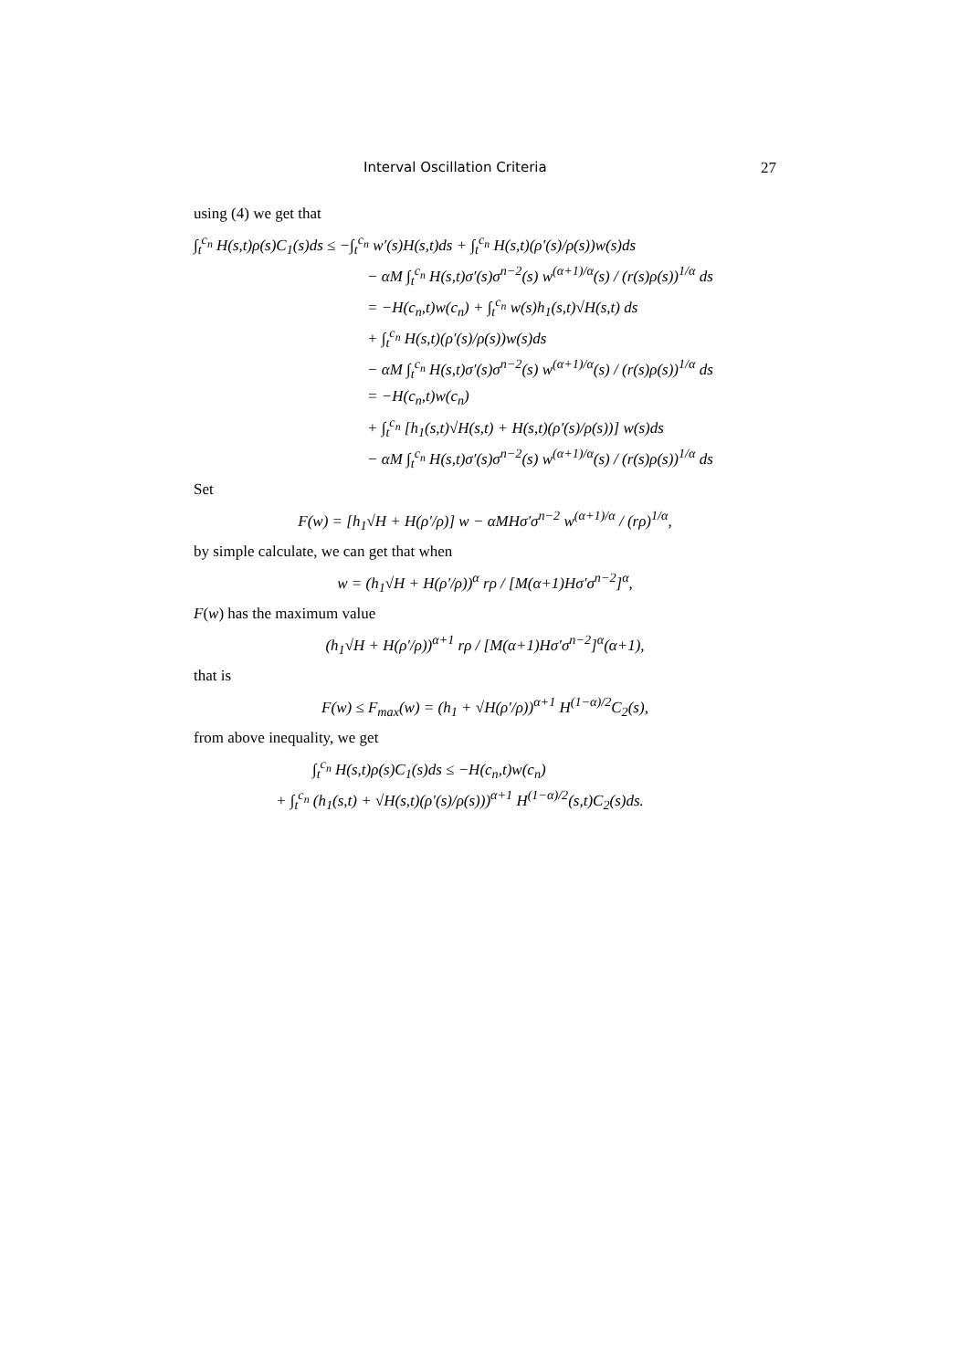Interval Oscillation Criteria 27
using (4) we get that
∫<sub>t</sub><sup>c<sub>n</sub></sup> H(s,t)ρ(s)C<sub>1</sub>(s)ds ≤ −∫<sub>t</sub><sup>c<sub>n</sub></sup> w′(s)H(s,t)ds + ∫<sub>t</sub><sup>c<sub>n</sub></sup> H(s,t)(ρ′(s)/ρ(s))w(s)ds
− αM ∫<sub>t</sub><sup>c<sub>n</sub></sup> H(s,t)σ′(s)σ<sup>n−2</sup>(s) w<sup>(α+1)/α</sup>(s) / (r(s)ρ(s))<sup>1/α</sup> ds
= −H(c<sub>n</sub>,t)w(c<sub>n</sub>) + ∫<sub>t</sub><sup>c<sub>n</sub></sup> w(s)h<sub>1</sub>(s,t)√H(s,t) ds
+ ∫<sub>t</sub><sup>c<sub>n</sub></sup> H(s,t)(ρ′(s)/ρ(s))w(s)ds
− αM ∫<sub>t</sub><sup>c<sub>n</sub></sup> H(s,t)σ′(s)σ<sup>n−2</sup>(s) w<sup>(α+1)/α</sup>(s) / (r(s)ρ(s))<sup>1/α</sup> ds
= −H(c<sub>n</sub>,t)w(c<sub>n</sub>)
+ ∫<sub>t</sub><sup>c<sub>n</sub></sup> [h<sub>1</sub>(s,t)√H(s,t) + H(s,t)(ρ′(s)/ρ(s))] w(s)ds
− αM ∫<sub>t</sub><sup>c<sub>n</sub></sup> H(s,t)σ′(s)σ<sup>n−2</sup>(s) w<sup>(α+1)/α</sup>(s) / (r(s)ρ(s))<sup>1/α</sup> ds
Set
F(w) = [h<sub>1</sub>√H + H(ρ′/ρ)] w − αMHσ′σ<sup>n−2</sup> w<sup>(α+1)/α</sup> / (rρ)<sup>1/α</sup>,
by simple calculate, we can get that when
w = (h<sub>1</sub>√H + H(ρ′/ρ))<sup>α</sup> rρ / [M(α+1)Hσ′σ<sup>n−2</sup>]<sup>α</sup>,
F(w) has the maximum value
(h<sub>1</sub>√H + H(ρ′/ρ))<sup>α+1</sup> rρ / [M(α+1)Hσ′σ<sup>n−2</sup>]<sup>α</sup>(α+1),
that is
F(w) ≤ F<sub>max</sub>(w) = (h<sub>1</sub> + √H(ρ′/ρ))<sup>α+1</sup> H<sup>(1−α)/2</sup>C<sub>2</sub>(s),
from above inequality, we get
∫<sub>t</sub><sup>c<sub>n</sub></sup> H(s,t)ρ(s)C<sub>1</sub>(s)ds ≤ −H(c<sub>n</sub>,t)w(c<sub>n</sub>)
+ ∫<sub>t</sub><sup>c<sub>n</sub></sup> (h<sub>1</sub>(s,t) + √H(s,t)(ρ′(s)/ρ(s)))<sup>α+1</sup> H<sup>(1−α)/2</sup>(s,t)C<sub>2</sub>(s)ds.